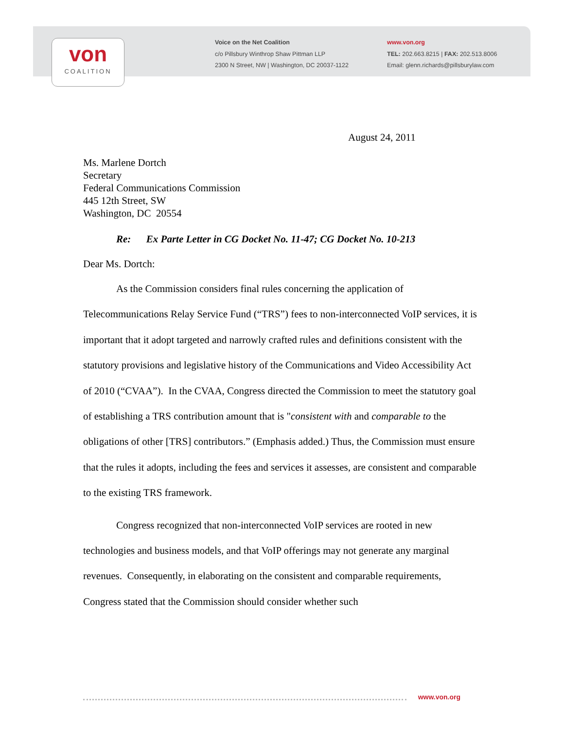von
COALITION
Voice on the Net Coalition
c/o Pillsbury Winthrop Shaw Pittman LLP
2300 N Street, NW | Washington, DC 20037-1122
www.von.org
TEL: 202.663.8215 | FAX: 202.513.8006
Email: glenn.richards@pillsburylaw.com
August 24, 2011
Ms. Marlene Dortch
Secretary
Federal Communications Commission
445 12th Street, SW
Washington, DC 20554
Re: Ex Parte Letter in CG Docket No. 11-47; CG Docket No. 10-213
Dear Ms. Dortch:
As the Commission considers final rules concerning the application of Telecommunications Relay Service Fund (“TRS”) fees to non-interconnected VoIP services, it is important that it adopt targeted and narrowly crafted rules and definitions consistent with the statutory provisions and legislative history of the Communications and Video Accessibility Act of 2010 (“CVAA”). In the CVAA, Congress directed the Commission to meet the statutory goal of establishing a TRS contribution amount that is "consistent with and comparable to the obligations of other [TRS] contributors.” (Emphasis added.) Thus, the Commission must ensure that the rules it adopts, including the fees and services it assesses, are consistent and comparable to the existing TRS framework.
Congress recognized that non-interconnected VoIP services are rooted in new technologies and business models, and that VoIP offerings may not generate any marginal revenues. Consequently, in elaborating on the consistent and comparable requirements, Congress stated that the Commission should consider whether such
www.von.org